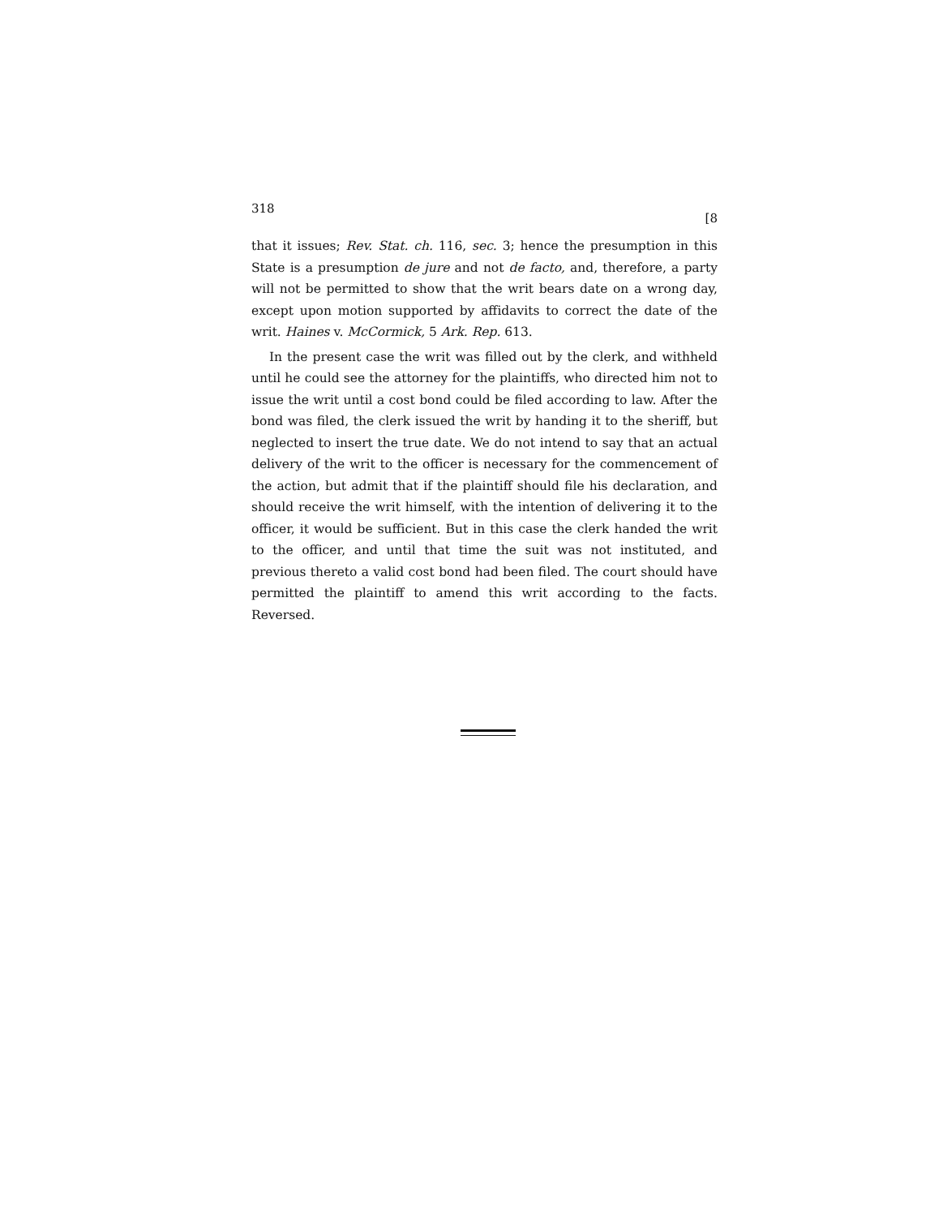318 [8
that it issues; Rev. Stat. ch. 116, sec. 3; hence the presumption in this State is a presumption de jure and not de facto, and, therefore, a party will not be permitted to show that the writ bears date on a wrong day, except upon motion supported by affidavits to correct the date of the writ. Haines v. McCormick, 5 Ark. Rep. 613.
In the present case the writ was filled out by the clerk, and withheld until he could see the attorney for the plaintiffs, who directed him not to issue the writ until a cost bond could be filed according to law. After the bond was filed, the clerk issued the writ by handing it to the sheriff, but neglected to insert the true date. We do not intend to say that an actual delivery of the writ to the officer is necessary for the commencement of the action, but admit that if the plaintiff should file his declaration, and should receive the writ himself, with the intention of delivering it to the officer, it would be sufficient. But in this case the clerk handed the writ to the officer, and until that time the suit was not instituted, and previous thereto a valid cost bond had been filed. The court should have permitted the plaintiff to amend this writ according to the facts. Reversed.